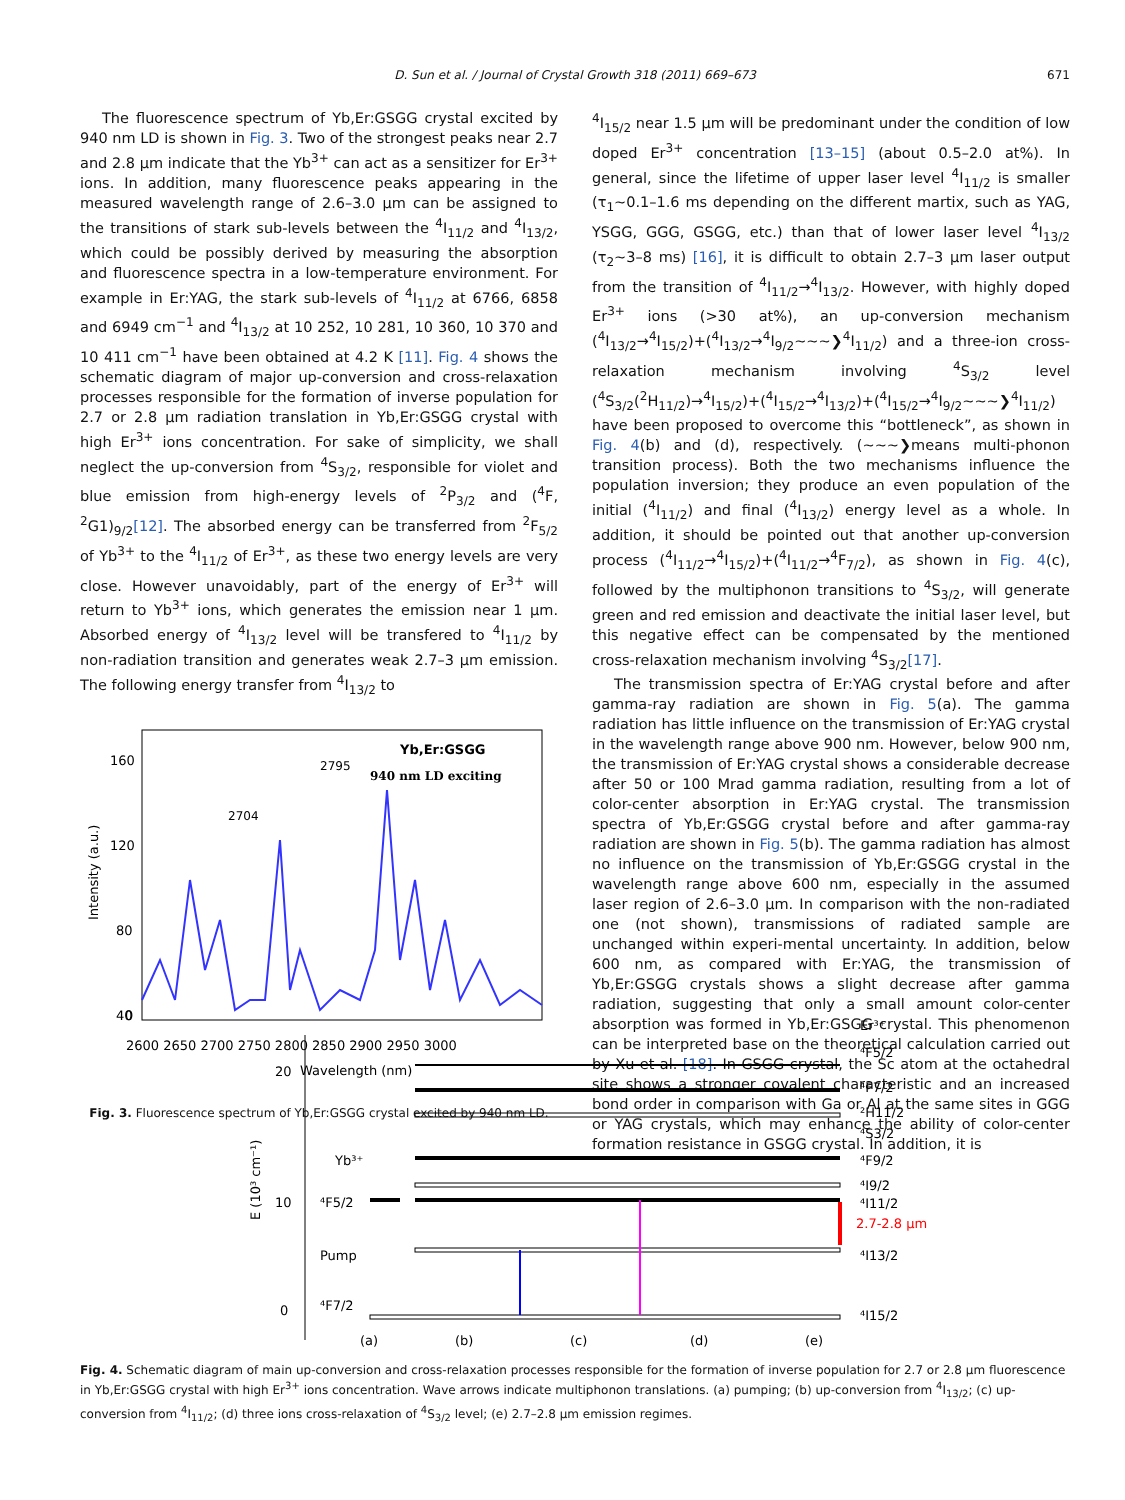D. Sun et al. / Journal of Crystal Growth 318 (2011) 669–673 671
The fluorescence spectrum of Yb,Er:GSGG crystal excited by 940 nm LD is shown in Fig. 3. Two of the strongest peaks near 2.7 and 2.8 μm indicate that the Yb<sup>3+</sup> can act as a sensitizer for Er<sup>3+</sup> ions. In addition, many fluorescence peaks appearing in the measured wavelength range of 2.6–3.0 μm can be assigned to the transitions of stark sub-levels between the <sup>4</sup>I<sub>11/2</sub> and <sup>4</sup>I<sub>13/2</sub>, which could be possibly derived by measuring the absorption and fluorescence spectra in a low-temperature environment. For example in Er:YAG, the stark sub-levels of <sup>4</sup>I<sub>11/2</sub> at 6766, 6858 and 6949 cm<sup>−1</sup> and <sup>4</sup>I<sub>13/2</sub> at 10 252, 10 281, 10 360, 10 370 and 10 411 cm<sup>−1</sup> have been obtained at 4.2 K [11]. Fig. 4 shows the schematic diagram of major up-conversion and cross-relaxation processes responsible for the formation of inverse population for 2.7 or 2.8 μm radiation translation in Yb,Er:GSGG crystal with high Er<sup>3+</sup> ions concentration. For sake of simplicity, we shall neglect the up-conversion from <sup>4</sup>S<sub>3/2</sub>, responsible for violet and blue emission from high-energy levels of <sup>2</sup>P<sub>3/2</sub> and (<sup>4</sup>F, <sup>2</sup>G1)<sub>9/2</sub>[12]. The absorbed energy can be transferred from <sup>2</sup>F<sub>5/2</sub> of Yb<sup>3+</sup> to the <sup>4</sup>I<sub>11/2</sub> of Er<sup>3+</sup>, as these two energy levels are very close. However unavoidably, part of the energy of Er<sup>3+</sup> will return to Yb<sup>3+</sup> ions, which generates the emission near 1 μm. Absorbed energy of <sup>4</sup>I<sub>13/2</sub> level will be transfered to <sup>4</sup>I<sub>11/2</sub> by non-radiation transition and generates weak 2.7–3 μm emission. The following energy transfer from <sup>4</sup>I<sub>13/2</sub> to
Yb,Er:GSGG
940 nm LD exciting
2795
2704
160
120
80
40
0
2600 2650 2700 2750 2800 2850 2900 2950 3000
Wavelength (nm)
Intensity (a.u.)
Fig. 3. Fluorescence spectrum of Yb,Er:GSGG crystal excited by 940 nm LD.
<sup>4</sup> I<sub>15/2</sub> near 1.5 μm will be predominant under the condition of low doped Er<sup>3+</sup> concentration [13–15] (about 0.5–2.0 at%). In general, since the lifetime of upper laser level <sup>4</sup>I<sub>11/2</sub> is smaller (τ<sub>1</sub>∼0.1–1.6 ms depending on the different martix, such as YAG, YSGG, GGG, GSGG, etc.) than that of lower laser level <sup>4</sup>I<sub>13/2</sub> (τ<sub>2</sub>∼3–8 ms) [16], it is difficult to obtain 2.7–3 μm laser output from the transition of <sup>4</sup>I<sub>11/2</sub>→<sup>4</sup>I<sub>13/2</sub>. However, with highly doped Er<sup>3+</sup> ions (>30 at%), an up-conversion mechanism (<sup>4</sup>I<sub>13/2</sub>→<sup>4</sup>I<sub>15/2</sub>)+(<sup>4</sup>I<sub>13/2</sub>→<sup>4</sup>I<sub>9/2</sub>∼∼∼❯<sup>4</sup>I<sub>11/2</sub>) and a three-ion cross-relaxation mechanism involving <sup>4</sup>S<sub>3/2</sub> level (<sup>4</sup>S<sub>3/2</sub>(<sup>2</sup>H<sub>11/2</sub>)→<sup>4</sup>I<sub>15/2</sub>)+(<sup>4</sup>I<sub>15/2</sub>→<sup>4</sup>I<sub>13/2</sub>)+(<sup>4</sup>I<sub>15/2</sub>→<sup>4</sup>I<sub>9/2</sub>∼∼∼❯<sup>4</sup>I<sub>11/2</sub>) have been proposed to overcome this “bottleneck”, as shown in Fig. 4(b) and (d), respectively. (∼∼∼❯means multi-phonon transition process). Both the two mechanisms influence the population inversion; they produce an even population of the initial (<sup>4</sup>I<sub>11/2</sub>) and final (<sup>4</sup>I<sub>13/2</sub>) energy level as a whole. In addition, it should be pointed out that another up-conversion process (<sup>4</sup>I<sub>11/2</sub>→<sup>4</sup>I<sub>15/2</sub>)+(<sup>4</sup>I<sub>11/2</sub>→<sup>4</sup>F<sub>7/2</sub>), as shown in Fig. 4(c), followed by the multiphonon transitions to <sup>4</sup>S<sub>3/2</sub>, will generate green and red emission and deactivate the initial laser level, but this negative effect can be compensated by the mentioned cross-relaxation mechanism involving <sup>4</sup>S<sub>3/2</sub>[17].
The transmission spectra of Er:YAG crystal before and after gamma-ray radiation are shown in Fig. 5(a). The gamma radiation has little influence on the transmission of Er:YAG crystal in the wavelength range above 900 nm. However, below 900 nm, the transmission of Er:YAG crystal shows a considerable decrease after 50 or 100 Mrad gamma radiation, resulting from a lot of color-center absorption in Er:YAG crystal. The transmission spectra of Yb,Er:GSGG crystal before and after gamma-ray radiation are shown in Fig. 5(b). The gamma radiation has almost no influence on the transmission of Yb,Er:GSGG crystal in the wavelength range above 600 nm, especially in the assumed laser region of 2.6–3.0 μm. In comparison with the non-radiated one (not shown), transmissions of radiated sample are unchanged within experi-mental uncertainty. In addition, below 600 nm, as compared with Er:YAG, the transmission of Yb,Er:GSGG crystals shows a slight decrease after gamma radiation, suggesting that only a small amount color-center absorption was formed in Yb,Er:GSGG crystal. This phenomenon can be interpreted base on the theoretical calculation carried out by Xu et al. [18]. In GSGG crystal, the Sc atom at the octahedral site shows a stronger covalent characteristic and an increased bond order in comparison with Ga or Al at the same sites in GGG or YAG crystals, which may enhance the ability of color-center formation resistance in GSGG crystal. In addition, it is
20
10
0
E (10³ cm⁻¹)
Yb³⁺
⁴F5/2
⁴F7/2
Pump
2.7-2.8 μm
Er³⁺
⁴F5/2
⁴F7/2
²H11/2
⁴S3/2
⁴F9/2
⁴I9/2
⁴I11/2
⁴I13/2
⁴I15/2
(a)
(b)
(c)
(d)
(e)
Fig. 4. Schematic diagram of main up-conversion and cross-relaxation processes responsible for the formation of inverse population for 2.7 or 2.8 μm fluorescence in Yb,Er:GSGG crystal with high Er<sup>3+</sup> ions concentration. Wave arrows indicate multiphonon translations. (a) pumping; (b) up-conversion from <sup>4</sup>I<sub>13/2</sub>; (c) up-conversion from <sup>4</sup>I<sub>11/2</sub>; (d) three ions cross-relaxation of <sup>4</sup>S<sub>3/2</sub> level; (e) 2.7–2.8 μm emission regimes.